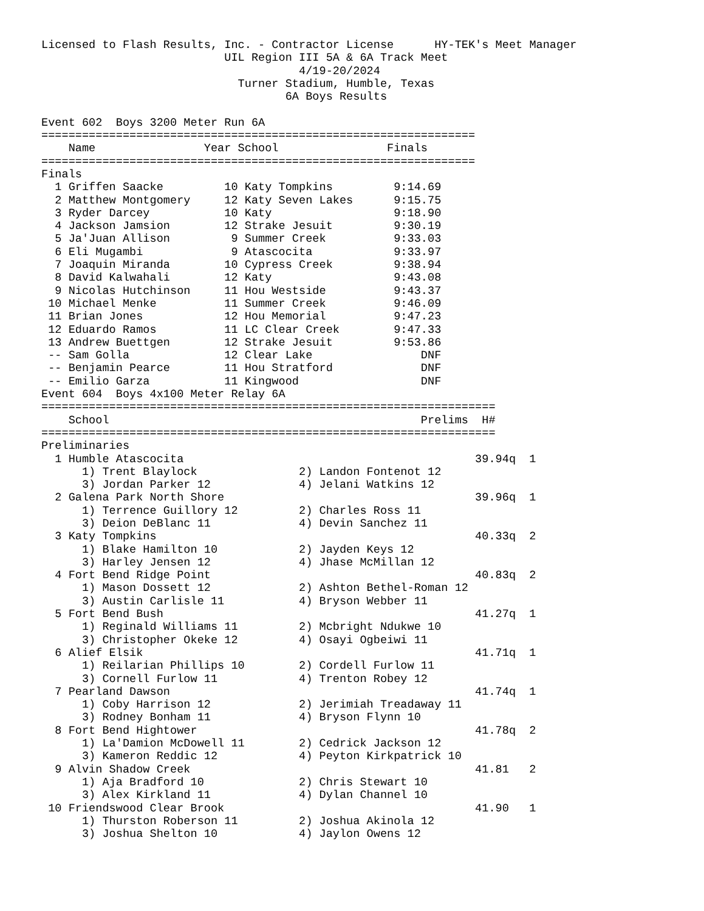Licensed to Flash Results, Inc. - Contractor License      HY-TEK's Meet Manager
                           UIL Region III 5A & 6A Track Meet
                                      4/19-20/2024
                             Turner Stadium, Humble, Texas
                                    6A Boys Results

Event 602  Boys 3200 Meter Run 6A
================================================================
| | Name | Year | School | Finals |
| --- | --- | --- | --- | --- |
================================================================
Finals
| 1 | Griffen Saacke | 10 | Katy Tompkins | 9:14.69 |
| 2 | Matthew Montgomery | 12 | Katy Seven Lakes | 9:15.75 |
| 3 | Ryder Darcey | 10 | Katy | 9:18.90 |
| 4 | Jackson Jamsion | 12 | Strake Jesuit | 9:30.19 |
| 5 | Ja'Juan Allison | 9 | Summer Creek | 9:33.03 |
| 6 | Eli Mugambi | 9 | Atascocita | 9:33.97 |
| 7 | Joaquin Miranda | 10 | Cypress Creek | 9:38.94 |
| 8 | David Kalwahali | 12 | Katy | 9:43.08 |
| 9 | Nicolas Hutchinson | 11 | Hou Westside | 9:43.37 |
| 10 | Michael Menke | 11 | Summer Creek | 9:46.09 |
| 11 | Brian Jones | 12 | Hou Memorial | 9:47.23 |
| 12 | Eduardo Ramos | 11 | LC Clear Creek | 9:47.33 |
| 13 | Andrew Buettgen | 12 | Strake Jesuit | 9:53.86 |
| -- | Sam Golla | 12 | Clear Lake | DNF |
| -- | Benjamin Pearce | 11 | Hou Stratford | DNF |
| -- | Emilio Garza | 11 | Kingwood | DNF |
Event 604  Boys 4x100 Meter Relay 6A
===================================================================
| | School | Prelims | H# |
| --- | --- | --- | --- |
===================================================================
Preliminaries
| 1 | Humble Atascocita | | 39.94q | 1 |
| | 1) Trent Blaylock | 2) Landon Fontenot 12 | | |
| | 3) Jordan Parker 12 | 4) Jelani Watkins 12 | | |
| 2 | Galena Park North Shore | | 39.96q | 1 |
| | 1) Terrence Guillory 12 | 2) Charles Ross 11 | | |
| | 3) Deion DeBlanc 11 | 4) Devin Sanchez 11 | | |
| 3 | Katy Tompkins | | 40.33q | 2 |
| | 1) Blake Hamilton 10 | 2) Jayden Keys 12 | | |
| | 3) Harley Jensen 12 | 4) Jhase McMillan 12 | | |
| 4 | Fort Bend Ridge Point | | 40.83q | 2 |
| | 1) Mason Dossett 12 | 2) Ashton Bethel-Roman 12 | | |
| | 3) Austin Carlisle 11 | 4) Bryson Webber 11 | | |
| 5 | Fort Bend Bush | | 41.27q | 1 |
| | 1) Reginald Williams 11 | 2) Mcbright Ndukwe 10 | | |
| | 3) Christopher Okeke 12 | 4) Osayi Ogbeiwi 11 | | |
| 6 | Alief Elsik | | 41.71q | 1 |
| | 1) Reilarian Phillips 10 | 2) Cordell Furlow 11 | | |
| | 3) Cornell Furlow 11 | 4) Trenton Robey 12 | | |
| 7 | Pearland Dawson | | 41.74q | 1 |
| | 1) Coby Harrison 12 | 2) Jerimiah Treadaway 11 | | |
| | 3) Rodney Bonham 11 | 4) Bryson Flynn 10 | | |
| 8 | Fort Bend Hightower | | 41.78q | 2 |
| | 1) La'Damion McDowell 11 | 2) Cedrick Jackson 12 | | |
| | 3) Kameron Reddic 12 | 4) Peyton Kirkpatrick 10 | | |
| 9 | Alvin Shadow Creek | | 41.81 | 2 |
| | 1) Aja Bradford 10 | 2) Chris Stewart 10 | | |
| | 3) Alex Kirkland 11 | 4) Dylan Channel 10 | | |
| 10 | Friendswood Clear Brook | | 41.90 | 1 |
| | 1) Thurston Roberson 11 | 2) Joshua Akinola 12 | | |
| | 3) Joshua Shelton 10 | 4) Jaylon Owens 12 | | |